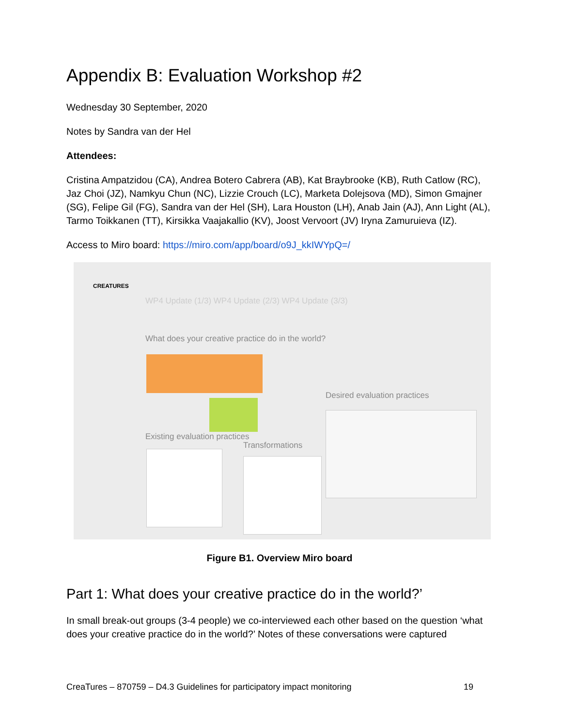Appendix B: Evaluation Workshop #2
Wednesday 30 September, 2020
Notes by Sandra van der Hel
Attendees:
Cristina Ampatzidou (CA), Andrea Botero Cabrera (AB), Kat Braybrooke (KB), Ruth Catlow (RC), Jaz Choi (JZ), Namkyu Chun (NC), Lizzie Crouch (LC), Marketa Dolejsova (MD), Simon Gmajner (SG), Felipe Gil (FG), Sandra van der Hel (SH), Lara Houston (LH), Anab Jain (AJ), Ann Light (AL), Tarmo Toikkanen (TT), Kirsikka Vaajakallio (KV), Joost Vervoort (JV) Iryna Zamuruieva (IZ).
Access to Miro board: https://miro.com/app/board/o9J_kkIWYpQ=/
CREATURES
WP4 Update (1/3) WP4 Update (2/3) WP4 Update (3/3)
What does your creative practice do in the world?
Desired evaluation practices
Existing evaluation practices
Transformations
Figure B1. Overview Miro board
Part 1: What does your creative practice do in the world?’
In small break-out groups (3-4 people) we co-interviewed each other based on the question ‘what does your creative practice do in the world?’ Notes of these conversations were captured
CreaTures – 870759 – D4.3 Guidelines for participatory impact monitoring 19